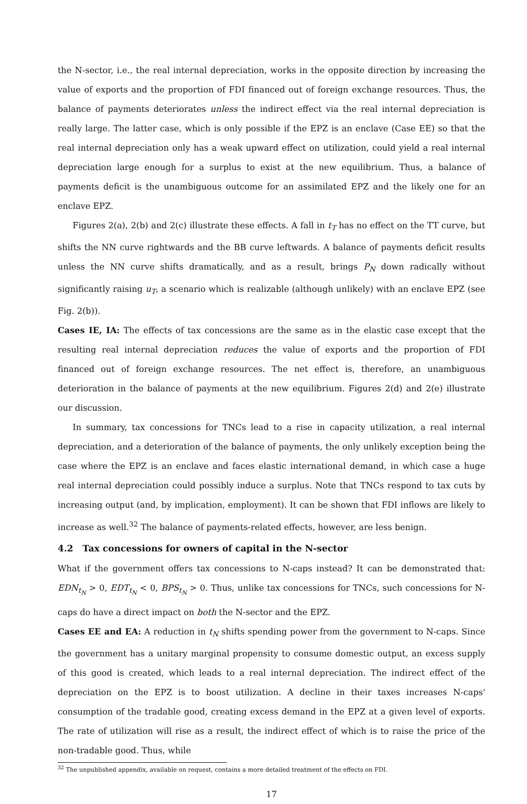the N-sector, i.e., the real internal depreciation, works in the opposite direction by increasing the value of exports and the proportion of FDI financed out of foreign exchange resources. Thus, the balance of payments deteriorates unless the indirect effect via the real internal depreciation is really large. The latter case, which is only possible if the EPZ is an enclave (Case EE) so that the real internal depreciation only has a weak upward effect on utilization, could yield a real internal depreciation large enough for a surplus to exist at the new equilibrium. Thus, a balance of payments deficit is the unambiguous outcome for an assimilated EPZ and the likely one for an enclave EPZ.
Figures 2(a), 2(b) and 2(c) illustrate these effects. A fall in t<sub>T</sub> has no effect on the TT curve, but shifts the NN curve rightwards and the BB curve leftwards. A balance of payments deficit results unless the NN curve shifts dramatically, and as a result, brings P<sub>N</sub> down radically without significantly raising u<sub>T</sub>, a scenario which is realizable (although unlikely) with an enclave EPZ (see Fig. 2(b)).
Cases IE, IA: The effects of tax concessions are the same as in the elastic case except that the resulting real internal depreciation reduces the value of exports and the proportion of FDI financed out of foreign exchange resources. The net effect is, therefore, an unambiguous deterioration in the balance of payments at the new equilibrium. Figures 2(d) and 2(e) illustrate our discussion.
In summary, tax concessions for TNCs lead to a rise in capacity utilization, a real internal depreciation, and a deterioration of the balance of payments, the only unlikely exception being the case where the EPZ is an enclave and faces elastic international demand, in which case a huge real internal depreciation could possibly induce a surplus. Note that TNCs respond to tax cuts by increasing output (and, by implication, employment). It can be shown that FDI inflows are likely to increase as well.<sup>32</sup> The balance of payments-related effects, however, are less benign.
4.2 Tax concessions for owners of capital in the N-sector
What if the government offers tax concessions to N-caps instead? It can be demonstrated that: EDN<sub>t<sub>N</sub></sub> > 0, EDT<sub>t<sub>N</sub></sub> < 0, BPS<sub>t<sub>N</sub></sub> > 0. Thus, unlike tax concessions for TNCs, such concessions for N-caps do have a direct impact on both the N-sector and the EPZ.
Cases EE and EA: A reduction in t<sub>N</sub> shifts spending power from the government to N-caps. Since the government has a unitary marginal propensity to consume domestic output, an excess supply of this good is created, which leads to a real internal depreciation. The indirect effect of the depreciation on the EPZ is to boost utilization. A decline in their taxes increases N-caps' consumption of the tradable good, creating excess demand in the EPZ at a given level of exports. The rate of utilization will rise as a result, the indirect effect of which is to raise the price of the non-tradable good. Thus, while
<sup>32</sup> The unpublished appendix, available on request, contains a more detailed treatment of the effects on FDI.
17